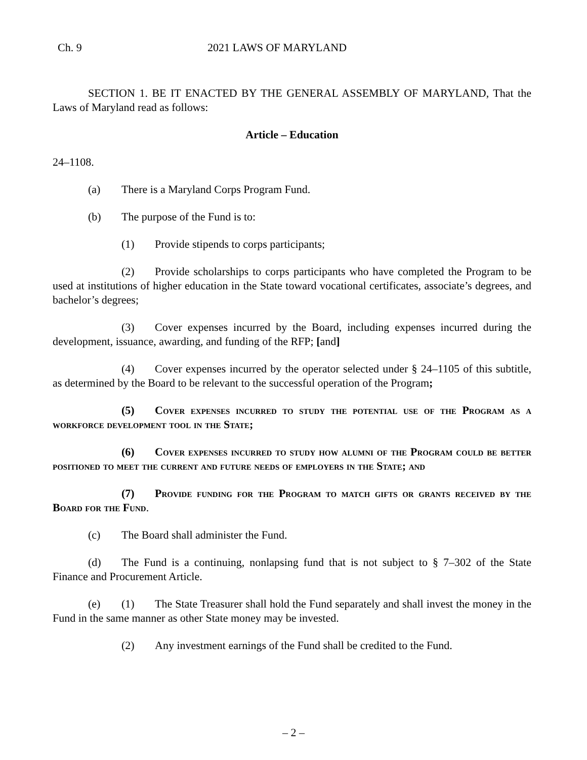Ch. 9 2021 LAWS OF MARYLAND
SECTION 1. BE IT ENACTED BY THE GENERAL ASSEMBLY OF MARYLAND, That the Laws of Maryland read as follows:
Article – Education
24–1108.
(a) There is a Maryland Corps Program Fund.
(b) The purpose of the Fund is to:
(1) Provide stipends to corps participants;
(2) Provide scholarships to corps participants who have completed the Program to be used at institutions of higher education in the State toward vocational certificates, associate’s degrees, and bachelor’s degrees;
(3) Cover expenses incurred by the Board, including expenses incurred during the development, issuance, awarding, and funding of the RFP; [and]
(4) Cover expenses incurred by the operator selected under § 24–1105 of this subtitle, as determined by the Board to be relevant to the successful operation of the Program;
(5) Cover expenses incurred to study the potential use of the Program as a workforce development tool in the State;
(6) Cover expenses incurred to study how alumni of the Program could be better positioned to meet the current and future needs of employers in the State; and
(7) Provide funding for the Program to match gifts or grants received by the Board for the Fund.
(c) The Board shall administer the Fund.
(d) The Fund is a continuing, nonlapsing fund that is not subject to § 7–302 of the State Finance and Procurement Article.
(e) (1) The State Treasurer shall hold the Fund separately and shall invest the money in the Fund in the same manner as other State money may be invested.
(2) Any investment earnings of the Fund shall be credited to the Fund.
– 2 –